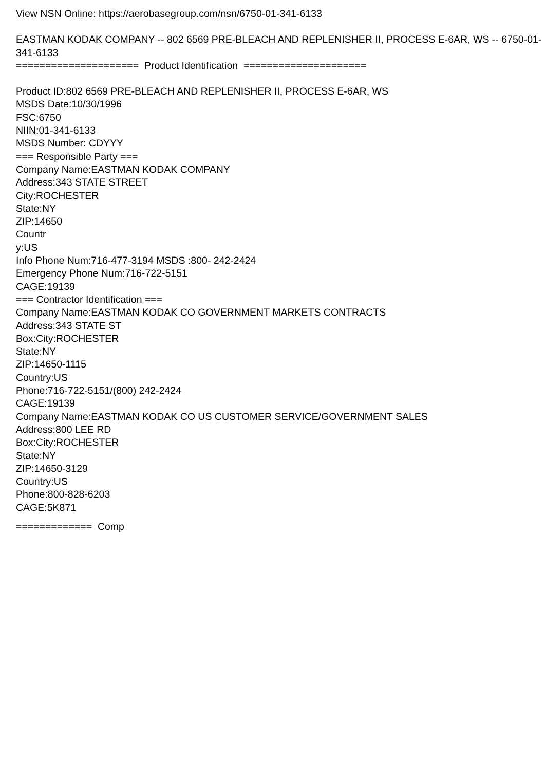View NSN Online: https://aerobasegroup.com/nsn/6750-01-341-6133
EASTMAN KODAK COMPANY -- 802 6569 PRE-BLEACH AND REPLENISHER II, PROCESS E-6AR, WS -- 6750-01-341-6133
===================== Product Identification =====================
Product ID:802 6569 PRE-BLEACH AND REPLENISHER II, PROCESS E-6AR, WS
MSDS Date:10/30/1996
FSC:6750
NIIN:01-341-6133
MSDS Number: CDYYY
=== Responsible Party ===
Company Name:EASTMAN KODAK COMPANY
Address:343 STATE STREET
City:ROCHESTER
State:NY
ZIP:14650
Countr
y:US
Info Phone Num:716-477-3194 MSDS :800- 242-2424
Emergency Phone Num:716-722-5151
CAGE:19139
=== Contractor Identification ===
Company Name:EASTMAN KODAK CO GOVERNMENT MARKETS CONTRACTS
Address:343 STATE ST
Box:City:ROCHESTER
State:NY
ZIP:14650-1115
Country:US
Phone:716-722-5151/(800) 242-2424
CAGE:19139
Company Name:EASTMAN KODAK CO US CUSTOMER SERVICE/GOVERNMENT SALES
Address:800 LEE RD
Box:City:ROCHESTER
State:NY
ZIP:14650-3129
Country:US
Phone:800-828-6203
CAGE:5K871
============= Comp